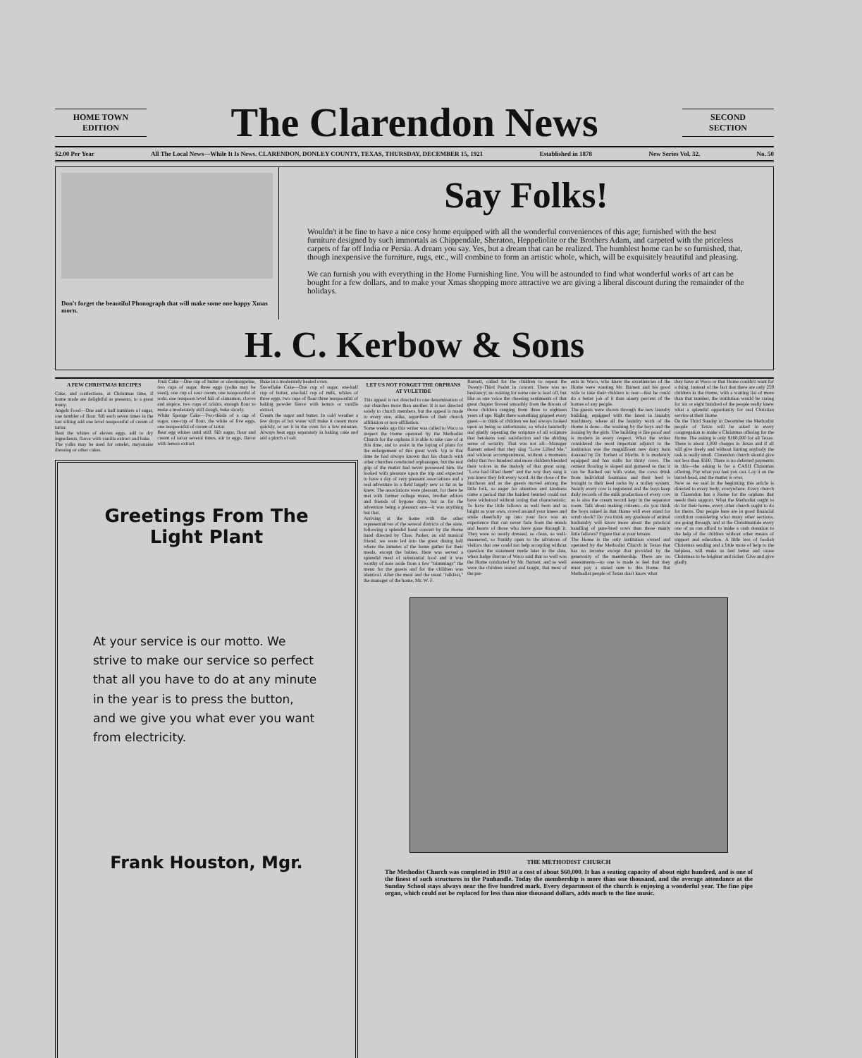HOME TOWN
EDITION
The Clarendon News
SECOND
SECTION
$2.00 Per Year All The Local News—While It Is News. CLARENDON, DONLEY COUNTY, TEXAS, THURSDAY, DECEMBER 15, 1921 Established in 1878 New Series Vol. 32. No. 50
Don't forget the beautiful Phonograph that will make some one happy Xmas morn.
Say Folks!
Wouldn't it be fine to have a nice cosy home equipped with all the wonderful conveniences of this age; furnished with the best furniture designed by such immortals as Chippendale, Sheraton, Heppeliolite or the Brothers Adam, and carpeted with the priceless carpets of far off India or Persia. A dream you say. Yes, but a dream that can be realized. The humblest home can be so furnished, that, though inexpensive the furniture, rugs, etc., will combine to form an artistic whole, which, will be exquisitely beautiful and pleasing.
We can furnish you with everything in the Home Furnishing line. You will be astounded to find what wonderful works of art can be bought for a few dollars, and to make your Xmas shopping more attractive we are giving a liberal discount during the remainder of the holidays.
H. C. Kerbow & Sons
A FEW CHRISTMAS RECIPES
Cake, and confections, at Christmas time, if home made are delightful as presents, to a great many.
Angels Food—One and a half tumblers of sugar, one tumbler of flour. Sift each seven times in the last sifting add one level teaspoonful of cream of tartar.
Beat the whites of eleven eggs, add to dry ingredients, flavor with vanilla extract and bake.
The yolks may be used for omelet, mayonaise dressing or other cakes.
Fruit Cake—One cup of butter or oleomargarine, two cups of sugar, three eggs (yolks may be used), one cup of sour cream, one teaspoonful of soda, one teaspoon level full of cinnamon, cloves and alspice, two cups of raisins, enough flour to make a moderately stiff dough, bake slowly.
White Sponge Cake—Two-thirds of a cup of sugar, one-cup of flour, the white of five eggs, one teaspoonful of cream of tartar.
Beat egg whites until stiff. Sift sugar, flour and cream of tartar several times, stir in eggs, flavor with lemon extract.
Bake in a moderately heated oven.
Snowflake Cake—One cup of sugar, one-half cup of butter, one-half cup of milk, whites of three eggs, two cups of flour three teaspoonful of baking powder flavor with lemon or vanilla extract.
Cream the sugar and butter. In cold weather a few drops of hot water will make it cream more quickly, or set it in the oven for a few minutes. Always beat eggs separately in baking cake and add a pinch of salt.
Greetings From The Light Plant
At your service is our motto. We strive to make our service so perfect that all you have to do at any minute in the year is to press the button, and we give you what ever you want from electricity.
Frank Houston, Mgr.
LET US NOT FORGET THE ORPHANS AT YULETIDE
This appeal is not directed to one denomination of our churches more than another. It is not directed solely to church members, but the appeal is made to every one, alike, regardless of their church affiliation or non-affiliation.
Some weeks ago this writer was called to Waco to inspect the Home operated by the Methodist Church for the orphans it is able to take care of at this time, and to assist in the laying of plans for the enlargement of this great work. Up to that time he had always known that his church with other churches conducted orphanages, but the real grip of the matter had never possessed him. He looked with pleasure upon the trip and expected to have a day of very pleasant associations and a real adventure in a field largely new as far as he knew. The associations were pleasant, for there he met with former college mates, brother editors and friends of bygone days, but as for the adventure being a pleasant one—it was anything but that.
Arriving at the home with the other representatives of the several districts of the state, following a splendid band concert by the Home band directed by Chas. Parker, an old musical friend, we were led into the great dining hall where the inmates of the home gather for their meals, except the babies. Here was served a splendid meal of substantial food and it was worthy of note aside from a few "trimmings" the menu for the guests and for the children was identical. After the meal and the usual "talkfest," the manager of the home, Mr. W. F.
Barnett, called for the children to repeat the Twenty-Third Psalm in concert. There was no hesitancy; no waiting for some one to lead off, but like as one voice the cheering sentiments of that great chapter flowed smoothly from the throats of those children ranging from three to eighteen years of age. Right there something gripped every guest—to think of children we had always looked upon as being so unfortunate, so whole heartedly and gladly repeating the scripture of all scripture that betokens soul satisfaction and the abiding sense of security. That was not all—Manager Barnett asked that they sing "Love Lifted Me," and without accompaniment, without a moments delay that two hundred and more children blended their voices in the melody of that great song. "Love had lifted them" and the way they sang it you knew they felt every word. At the close of the luncheon and as the guests moved among the little folk, so eager for attention and kindness came a period that the hardest hearted could not have withstood without losing that characteristic. To have the little fellows as well born and as bright as your own, crowd around your knees and smile cheerfully up into your face was an experience that can never fade from the minds and hearts of those who have gone through it. They were so neatly dressed, so clean, so well-mannered, so frankly open to the advances of visitors that one could not help accepting without question the statement made later in the date, when Judge Barcus of Waco said that so well was the Home conducted by Mr. Barnett, and so well were the children reared and taught, that most of the par-
ents in Waco, who knew the excellencies of the Home were wanting Mr. Barnett and his good wife to take their children to rear—that he could do a better job of it than ninety percent of the homes of any people.
The guests were shown through the new laundry building, equipped with the latest in laundry machinery, where all the laundry work of the Home is done—the washing by the boys and the ironing by the girls. The building is fire proof and is modern in every respect. What the writer considered the most important adjunct to the institution was the magnificent new dairy barn donated by Dr. Torbett of Marlin. It is modernly equipped and has stalls for thirty cows. The cement flooring is sloped and guttered so that it can be flushed out with water, the cows drink from individual fountains and their feed is brought to their feed racks by a trolley system. Nearly every cow is registered and the boys keep daily records of the milk production of every cow as is also the cream record kept in the separator room. Talk about making citizens—do you think the boys raised in that Home will ever stand for scrub stock? Do you think any graduate of animal husbandry will know more about the practical handling of pure-bred cows than those manly little fellows? Figure that at your leisure.
The Home is the only institution owned and operated by the Methodist Church in Texas that has no income except that provided by the generosity of the membership. There are no assessments—no one is made to feel that they must pay a stated sum to this Home. But Methodist people of Texas don't know what
they have at Waco or that Home couldn't want for a thing. Instead of the fact that there are only 259 children in the Home, with a waiting list of more than that number, the institution would be caring for six or eight hundred of the people really knew what a splendid opportunity for real Christian service at their Home.
On the Third Sunday in December the Methodist people of Texas will be asked in every congregation to make a Christmas offering for the Home. The asking is only $160,000 for all Texas. There is about 1,000 charges in Texas and if all will give freely and without hurting anybody the task is really small. Clarendon church should give not less than $500. There is no deferred payments in this—the asking is for a CASH Christmas offering. Pay what you feel you can. Lay it on the barrel-head, and the matter is over.
Now as we said in the beginning this article is directed to every body, everywhere. Every church in Clarendon has a Home for the orphans that needs their support. What the Methodist ought to do for their home, every other church ought to do for theirs. Our people here are in good financial condition considering what many other sections, are going through, and at the Christmastide every one of us can afford to make a cash donation to the help of the children without other means of support and education. A little less of foolish Christmas sending and a little more of help to the helpless, will make us feel better and cause Christmas to be brighter and richer. Give and give gladly.
THE METHODIST CHURCH
The Methodist Church was completed in 1910 at a cost of about $60,000. It has a seating capacity of about eight hundred, and is one of the finest of such structures in the Panhandle. Today the membership is more than one thousand, and the average attendance at the Sunday School stays always near the five hundred mark. Every department of the church is enjoying a wonderful year. The fine pipe organ, which could not be replaced for less than nine thousand dollars, adds much to the fine music.